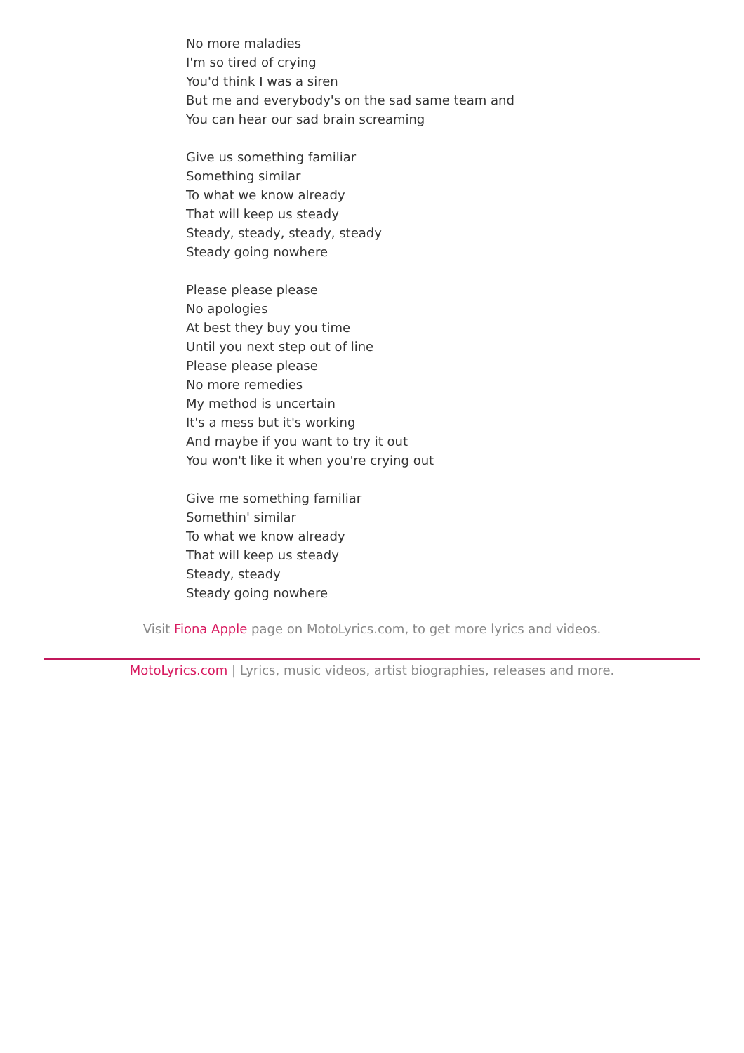No more maladies
I'm so tired of crying
You'd think I was a siren
But me and everybody's on the sad same team and
You can hear our sad brain screaming
Give us something familiar
Something similar
To what we know already
That will keep us steady
Steady, steady, steady, steady
Steady going nowhere
Please please please
No apologies
At best they buy you time
Until you next step out of line
Please please please
No more remedies
My method is uncertain
It's a mess but it's working
And maybe if you want to try it out
You won't like it when you're crying out
Give me something familiar
Somethin' similar
To what we know already
That will keep us steady
Steady, steady
Steady going nowhere
Visit Fiona Apple page on MotoLyrics.com, to get more lyrics and videos.
MotoLyrics.com | Lyrics, music videos, artist biographies, releases and more.